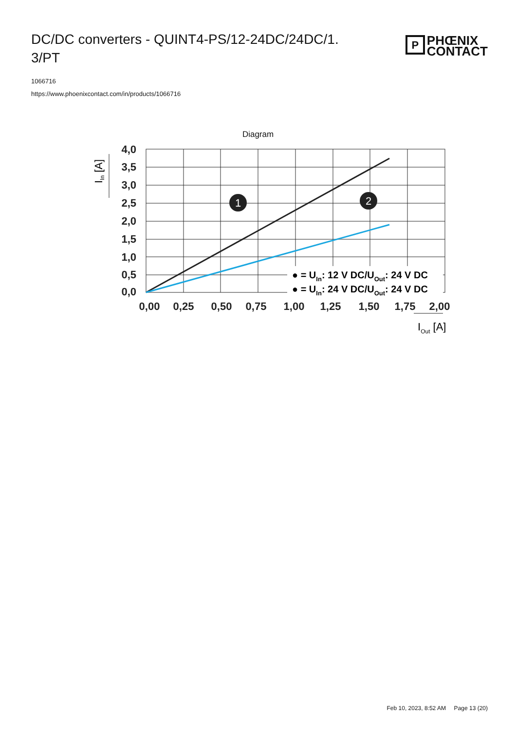DC/DC converters - QUINT4-PS/12-24DC/24DC/1.
3/PT
P
PHŒNIX
CONTACT
1066716
https://www.phoenixcontact.com/in/products/1066716
Diagram
4,0
3,5
3,0
2,5
2,0
1,5
1,0
0,5
0,0
0,00
0,25
0,50
0,75
1,00
1,25
1,50
1,75
2,00
1
2
● = UIn: 12 V DC/UOut: 24 V DC
● = UIn: 24 V DC/UOut: 24 V DC
IIn [A]
IOut [A]
Feb 10, 2023, 8:52 AM Page 13 (20)